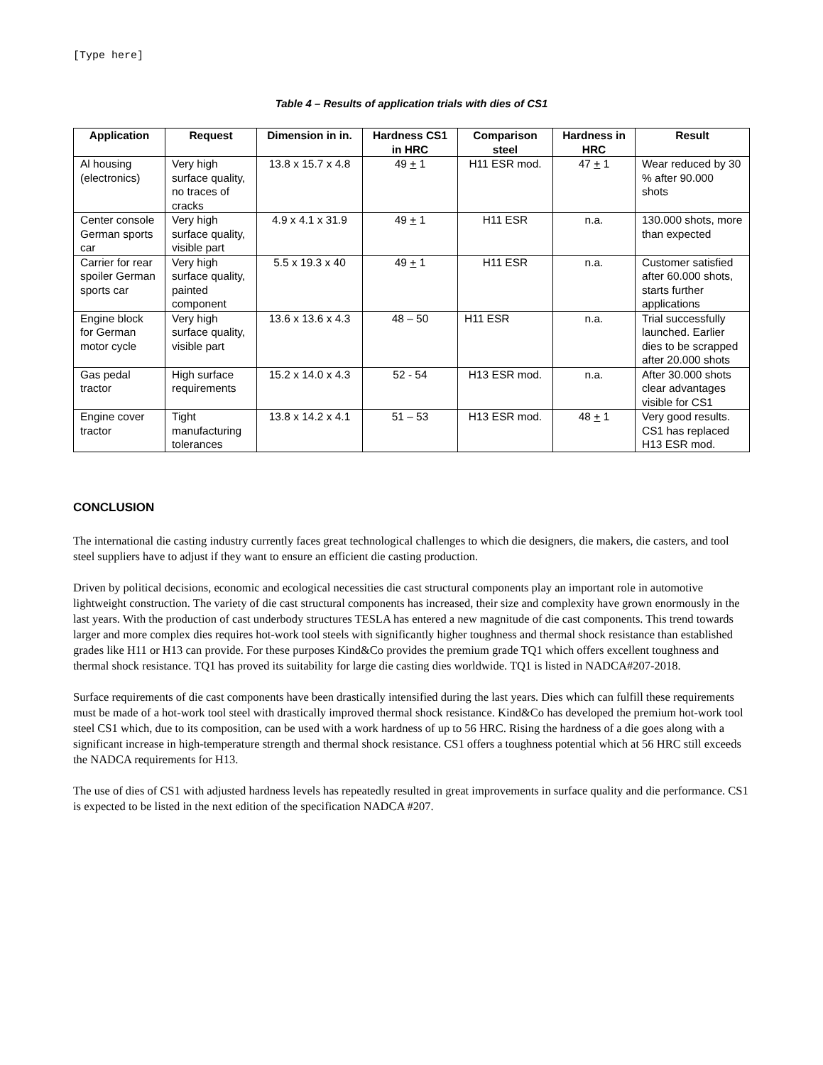[Type here]
Table 4 – Results of application trials with dies of CS1
| Application | Request | Dimension in in. | Hardness CS1 in HRC | Comparison steel | Hardness in HRC | Result |
| --- | --- | --- | --- | --- | --- | --- |
| Al housing (electronics) | Very high surface quality, no traces of cracks | 13.8 x 15.7 x 4.8 | 49 + 1 | H11 ESR mod. | 47 + 1 | Wear reduced by 30 % after 90.000 shots |
| Center console German sports car | Very high surface quality, visible part | 4.9 x 4.1 x 31.9 | 49 + 1 | H11 ESR | n.a. | 130.000 shots, more than expected |
| Carrier for rear spoiler German sports car | Very high surface quality, painted component | 5.5 x 19.3 x 40 | 49 + 1 | H11 ESR | n.a. | Customer satisfied after 60.000 shots, starts further applications |
| Engine block for German motor cycle | Very high surface quality, visible part | 13.6 x 13.6 x 4.3 | 48 – 50 | H11 ESR | n.a. | Trial successfully launched. Earlier dies to be scrapped after 20.000 shots |
| Gas pedal tractor | High surface requirements | 15.2 x 14.0 x 4.3 | 52 - 54 | H13 ESR mod. | n.a. | After 30.000 shots clear advantages visible for CS1 |
| Engine cover tractor | Tight manufacturing tolerances | 13.8 x 14.2 x 4.1 | 51 – 53 | H13 ESR mod. | 48 + 1 | Very good results. CS1 has replaced H13 ESR mod. |
CONCLUSION
The international die casting industry currently faces great technological challenges to which die designers, die makers, die casters, and tool steel suppliers have to adjust if they want to ensure an efficient die casting production.
Driven by political decisions, economic and ecological necessities die cast structural components play an important role in automotive lightweight construction. The variety of die cast structural components has increased, their size and complexity have grown enormously in the last years. With the production of cast underbody structures TESLA has entered a new magnitude of die cast components. This trend towards larger and more complex dies requires hot-work tool steels with significantly higher toughness and thermal shock resistance than established grades like H11 or H13 can provide. For these purposes Kind&Co provides the premium grade TQ1 which offers excellent toughness and thermal shock resistance. TQ1 has proved its suitability for large die casting dies worldwide. TQ1 is listed in NADCA#207-2018.
Surface requirements of die cast components have been drastically intensified during the last years. Dies which can fulfill these requirements must be made of a hot-work tool steel with drastically improved thermal shock resistance. Kind&Co has developed the premium hot-work tool steel CS1 which, due to its composition, can be used with a work hardness of up to 56 HRC. Rising the hardness of a die goes along with a significant increase in high-temperature strength and thermal shock resistance. CS1 offers a toughness potential which at 56 HRC still exceeds the NADCA requirements for H13.
The use of dies of CS1 with adjusted hardness levels has repeatedly resulted in great improvements in surface quality and die performance. CS1 is expected to be listed in the next edition of the specification NADCA #207.